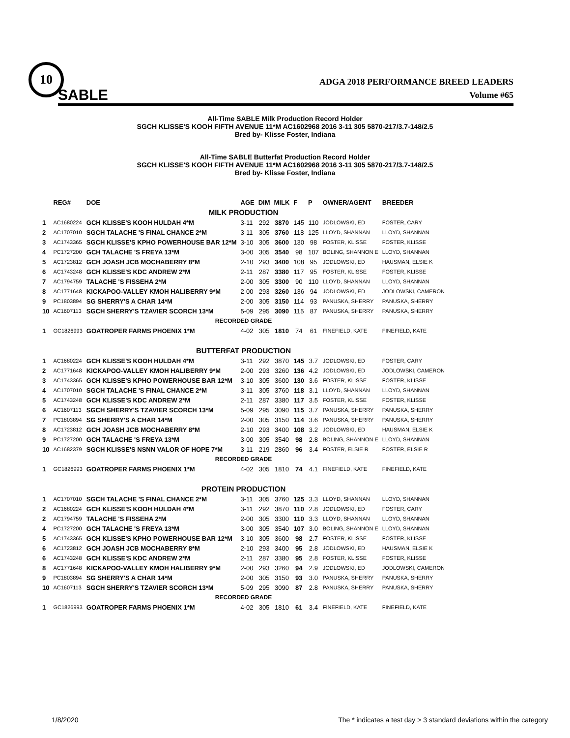10
SABLE
ADGA 2018 PERFORMANCE BREED LEADERS
Volume #65
All-Time SABLE Milk Production Record Holder
SGCH KLISSE'S KOOH FIFTH AVENUE 11*M AC1602968 2016 3-11 305 5870-217/3.7-148/2.5
Bred by- Klisse Foster, Indiana
All-Time SABLE Butterfat Production Record Holder
SGCH KLISSE'S KOOH FIFTH AVENUE 11*M AC1602968 2016 3-11 305 5870-217/3.7-148/2.5
Bred by- Klisse Foster, Indiana
| | REG# | DOE | AGE | DIM | MILK | F | P | OWNER/AGENT | BREEDER |
| --- | --- | --- | --- | --- | --- | --- | --- | --- | --- |
| MILK PRODUCTION | | | | | | | | | |
| 1 | AC1680224 | GCH KLISSE'S KOOH HULDAH 4*M | 3-11 | 292 | 3870 | 145 | 110 | JODLOWSKI, ED | FOSTER, CARY |
| 2 | AC1707010 | SGCH TALACHE 'S FINAL CHANCE 2*M | 3-11 | 305 | 3760 | 118 | 125 | LLOYD, SHANNAN | LLOYD, SHANNAN |
| 3 | AC1743365 | SGCH KLISSE'S KPHO POWERHOUSE BAR 12*M | 3-10 | 305 | 3600 | 130 | 98 | FOSTER, KLISSE | FOSTER, KLISSE |
| 4 | PC1727200 | GCH TALACHE 'S FREYA 13*M | 3-00 | 305 | 3540 | 98 | 107 | BOLING, SHANNON E | LLOYD, SHANNAN |
| 5 | AC1723812 | GCH JOASH JCB MOCHABERRY 8*M | 2-10 | 293 | 3400 | 108 | 95 | JODLOWSKI, ED | HAUSMAN, ELSIE K |
| 6 | AC1743248 | GCH KLISSE'S KDC ANDREW 2*M | 2-11 | 287 | 3380 | 117 | 95 | FOSTER, KLISSE | FOSTER, KLISSE |
| 7 | AC1794759 | TALACHE 'S FISSEHA 2*M | 2-00 | 305 | 3300 | 90 | 110 | LLOYD, SHANNAN | LLOYD, SHANNAN |
| 8 | AC1771648 | KICKAPOO-VALLEY KMOH HALIBERRY 9*M | 2-00 | 293 | 3260 | 136 | 94 | JODLOWSKI, ED | JODLOWSKI, CAMERON |
| 9 | PC1803894 | SG SHERRY'S A CHAR 14*M | 2-00 | 305 | 3150 | 114 | 93 | PANUSKA, SHERRY | PANUSKA, SHERRY |
| 10 | AC1607113 | SGCH SHERRY'S TZAVIER SCORCH 13*M | 5-09 | 295 | 3090 | 115 | 87 | PANUSKA, SHERRY | PANUSKA, SHERRY |
| RECORDED GRADE | | | | | | | | | |
| 1 | GC1826993 | GOATROPER FARMS PHOENIX 1*M | 4-02 | 305 | 1810 | 74 | 61 | FINEFIELD, KATE | FINEFIELD, KATE |
| BUTTERFAT PRODUCTION | | | | | | | | | |
| 1 | AC1680224 | GCH KLISSE'S KOOH HULDAH 4*M | 3-11 | 292 | 3870 | 145 | 3.7 | JODLOWSKI, ED | FOSTER, CARY |
| 2 | AC1771648 | KICKAPOO-VALLEY KMOH HALIBERRY 9*M | 2-00 | 293 | 3260 | 136 | 4.2 | JODLOWSKI, ED | JODLOWSKI, CAMERON |
| 3 | AC1743365 | GCH KLISSE'S KPHO POWERHOUSE BAR 12*M | 3-10 | 305 | 3600 | 130 | 3.6 | FOSTER, KLISSE | FOSTER, KLISSE |
| 4 | AC1707010 | SGCH TALACHE 'S FINAL CHANCE 2*M | 3-11 | 305 | 3760 | 118 | 3.1 | LLOYD, SHANNAN | LLOYD, SHANNAN |
| 5 | AC1743248 | GCH KLISSE'S KDC ANDREW 2*M | 2-11 | 287 | 3380 | 117 | 3.5 | FOSTER, KLISSE | FOSTER, KLISSE |
| 6 | AC1607113 | SGCH SHERRY'S TZAVIER SCORCH 13*M | 5-09 | 295 | 3090 | 115 | 3.7 | PANUSKA, SHERRY | PANUSKA, SHERRY |
| 7 | PC1803894 | SG SHERRY'S A CHAR 14*M | 2-00 | 305 | 3150 | 114 | 3.6 | PANUSKA, SHERRY | PANUSKA, SHERRY |
| 8 | AC1723812 | GCH JOASH JCB MOCHABERRY 8*M | 2-10 | 293 | 3400 | 108 | 3.2 | JODLOWSKI, ED | HAUSMAN, ELSIE K |
| 9 | PC1727200 | GCH TALACHE 'S FREYA 13*M | 3-00 | 305 | 3540 | 98 | 2.8 | BOLING, SHANNON E | LLOYD, SHANNAN |
| 10 | AC1682379 | SGCH KLISSE'S NSNN VALOR OF HOPE 7*M | 3-11 | 219 | 2860 | 96 | 3.4 | FOSTER, ELSIE R | FOSTER, ELSIE R |
| RECORDED GRADE | | | | | | | | | |
| 1 | GC1826993 | GOATROPER FARMS PHOENIX 1*M | 4-02 | 305 | 1810 | 74 | 4.1 | FINEFIELD, KATE | FINEFIELD, KATE |
| PROTEIN PRODUCTION | | | | | | | | | |
| 1 | AC1707010 | SGCH TALACHE 'S FINAL CHANCE 2*M | 3-11 | 305 | 3760 | 125 | 3.3 | LLOYD, SHANNAN | LLOYD, SHANNAN |
| 2 | AC1680224 | GCH KLISSE'S KOOH HULDAH 4*M | 3-11 | 292 | 3870 | 110 | 2.8 | JODLOWSKI, ED | FOSTER, CARY |
| 2 | AC1794759 | TALACHE 'S FISSEHA 2*M | 2-00 | 305 | 3300 | 110 | 3.3 | LLOYD, SHANNAN | LLOYD, SHANNAN |
| 4 | PC1727200 | GCH TALACHE 'S FREYA 13*M | 3-00 | 305 | 3540 | 107 | 3.0 | BOLING, SHANNON E | LLOYD, SHANNAN |
| 5 | AC1743365 | GCH KLISSE'S KPHO POWERHOUSE BAR 12*M | 3-10 | 305 | 3600 | 98 | 2.7 | FOSTER, KLISSE | FOSTER, KLISSE |
| 6 | AC1723812 | GCH JOASH JCB MOCHABERRY 8*M | 2-10 | 293 | 3400 | 95 | 2.8 | JODLOWSKI, ED | HAUSMAN, ELSIE K |
| 6 | AC1743248 | GCH KLISSE'S KDC ANDREW 2*M | 2-11 | 287 | 3380 | 95 | 2.8 | FOSTER, KLISSE | FOSTER, KLISSE |
| 8 | AC1771648 | KICKAPOO-VALLEY KMOH HALIBERRY 9*M | 2-00 | 293 | 3260 | 94 | 2.9 | JODLOWSKI, ED | JODLOWSKI, CAMERON |
| 9 | PC1803894 | SG SHERRY'S A CHAR 14*M | 2-00 | 305 | 3150 | 93 | 3.0 | PANUSKA, SHERRY | PANUSKA, SHERRY |
| 10 | AC1607113 | SGCH SHERRY'S TZAVIER SCORCH 13*M | 5-09 | 295 | 3090 | 87 | 2.8 | PANUSKA, SHERRY | PANUSKA, SHERRY |
| RECORDED GRADE | | | | | | | | | |
| 1 | GC1826993 | GOATROPER FARMS PHOENIX 1*M | 4-02 | 305 | 1810 | 61 | 3.4 | FINEFIELD, KATE | FINEFIELD, KATE |
1/8/2020 The * indicates a test day > 3 standard deviations within the category